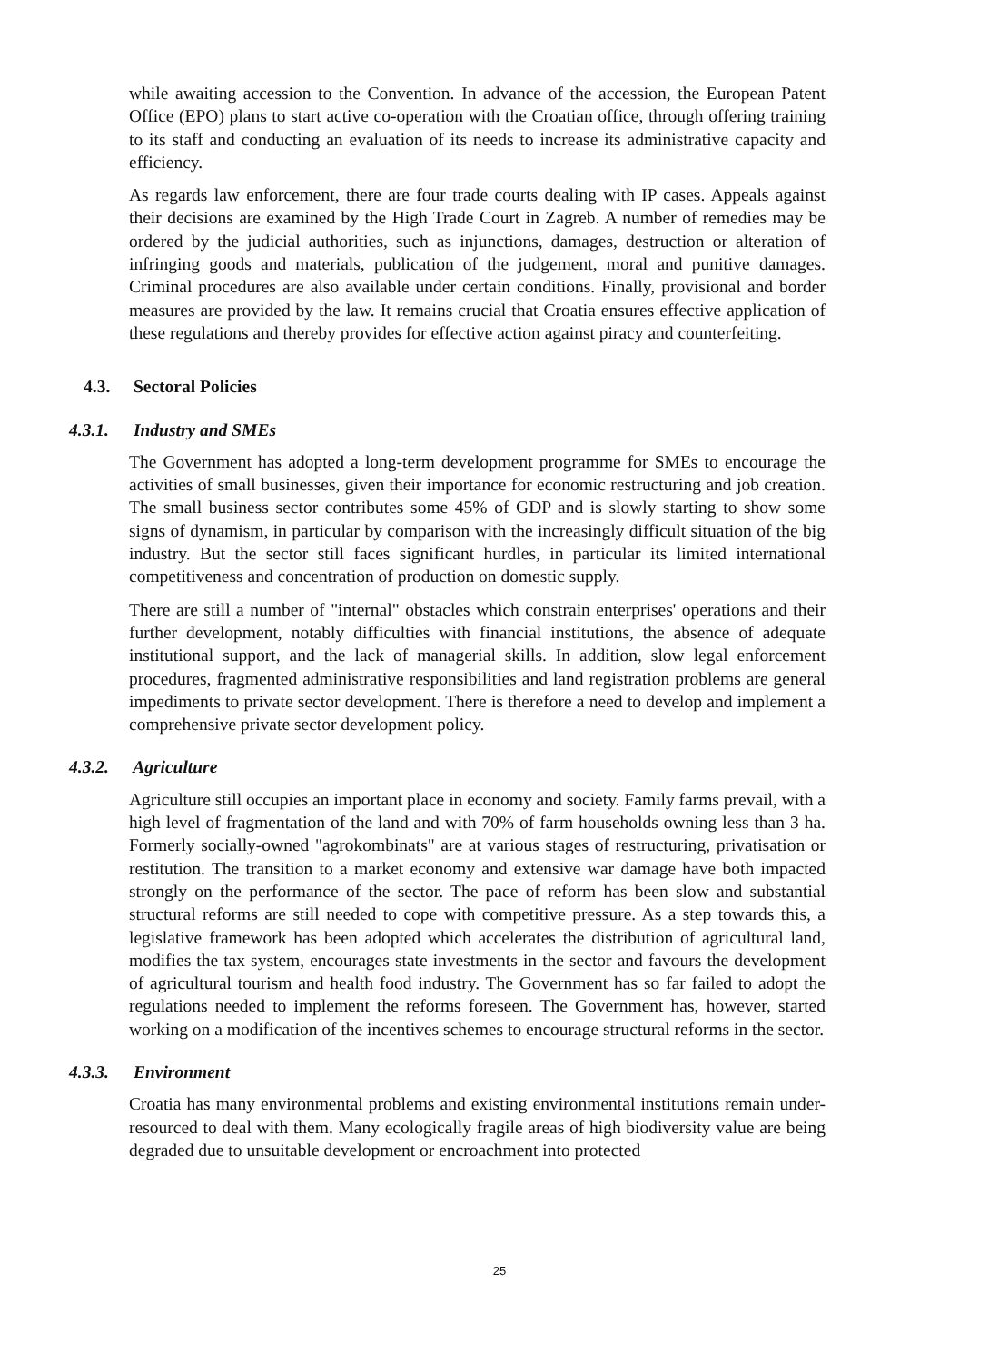while awaiting accession to the Convention. In advance of the accession, the European Patent Office (EPO) plans to start active co-operation with the Croatian office, through offering training to its staff and conducting an evaluation of its needs to increase its administrative capacity and efficiency.
As regards law enforcement, there are four trade courts dealing with IP cases. Appeals against their decisions are examined by the High Trade Court in Zagreb. A number of remedies may be ordered by the judicial authorities, such as injunctions, damages, destruction or alteration of infringing goods and materials, publication of the judgement, moral and punitive damages. Criminal procedures are also available under certain conditions. Finally, provisional and border measures are provided by the law. It remains crucial that Croatia ensures effective application of these regulations and thereby provides for effective action against piracy and counterfeiting.
4.3. Sectoral Policies
4.3.1. Industry and SMEs
The Government has adopted a long-term development programme for SMEs to encourage the activities of small businesses, given their importance for economic restructuring and job creation. The small business sector contributes some 45% of GDP and is slowly starting to show some signs of dynamism, in particular by comparison with the increasingly difficult situation of the big industry. But the sector still faces significant hurdles, in particular its limited international competitiveness and concentration of production on domestic supply.
There are still a number of "internal" obstacles which constrain enterprises' operations and their further development, notably difficulties with financial institutions, the absence of adequate institutional support, and the lack of managerial skills. In addition, slow legal enforcement procedures, fragmented administrative responsibilities and land registration problems are general impediments to private sector development. There is therefore a need to develop and implement a comprehensive private sector development policy.
4.3.2. Agriculture
Agriculture still occupies an important place in economy and society. Family farms prevail, with a high level of fragmentation of the land and with 70% of farm households owning less than 3 ha. Formerly socially-owned "agrokombinats" are at various stages of restructuring, privatisation or restitution. The transition to a market economy and extensive war damage have both impacted strongly on the performance of the sector. The pace of reform has been slow and substantial structural reforms are still needed to cope with competitive pressure. As a step towards this, a legislative framework has been adopted which accelerates the distribution of agricultural land, modifies the tax system, encourages state investments in the sector and favours the development of agricultural tourism and health food industry. The Government has so far failed to adopt the regulations needed to implement the reforms foreseen. The Government has, however, started working on a modification of the incentives schemes to encourage structural reforms in the sector.
4.3.3. Environment
Croatia has many environmental problems and existing environmental institutions remain under-resourced to deal with them. Many ecologically fragile areas of high biodiversity value are being degraded due to unsuitable development or encroachment into protected
25